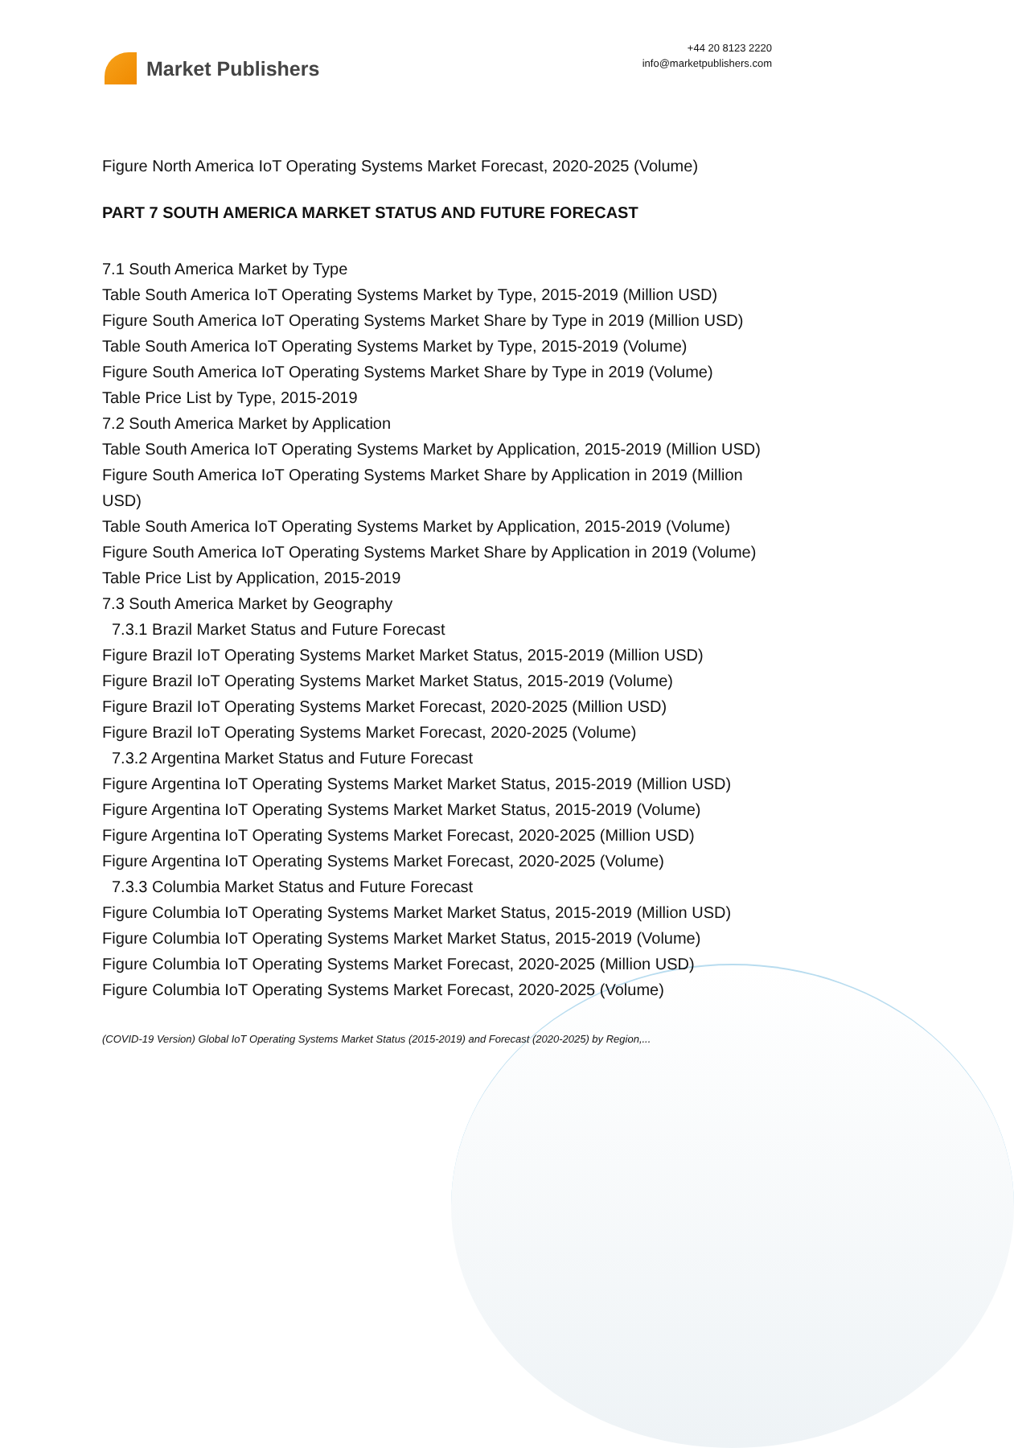Market Publishers
+44 20 8123 2220
info@marketpublishers.com
Figure North America IoT Operating Systems Market Forecast, 2020-2025 (Volume)
PART 7 SOUTH AMERICA MARKET STATUS AND FUTURE FORECAST
7.1 South America Market by Type
Table South America IoT Operating Systems Market by Type, 2015-2019 (Million USD)
Figure South America IoT Operating Systems Market Share by Type in 2019 (Million USD)
Table South America IoT Operating Systems Market by Type, 2015-2019 (Volume)
Figure South America IoT Operating Systems Market Share by Type in 2019 (Volume)
Table Price List by Type, 2015-2019
7.2 South America Market by Application
Table South America IoT Operating Systems Market by Application, 2015-2019 (Million USD)
Figure South America IoT Operating Systems Market Share by Application in 2019 (Million USD)
Table South America IoT Operating Systems Market by Application, 2015-2019 (Volume)
Figure South America IoT Operating Systems Market Share by Application in 2019 (Volume)
Table Price List by Application, 2015-2019
7.3 South America Market by Geography
7.3.1 Brazil Market Status and Future Forecast
Figure Brazil IoT Operating Systems Market Market Status, 2015-2019 (Million USD)
Figure Brazil IoT Operating Systems Market Market Status, 2015-2019 (Volume)
Figure Brazil IoT Operating Systems Market Forecast, 2020-2025 (Million USD)
Figure Brazil IoT Operating Systems Market Forecast, 2020-2025 (Volume)
7.3.2 Argentina Market Status and Future Forecast
Figure Argentina IoT Operating Systems Market Market Status, 2015-2019 (Million USD)
Figure Argentina IoT Operating Systems Market Market Status, 2015-2019 (Volume)
Figure Argentina IoT Operating Systems Market Forecast, 2020-2025 (Million USD)
Figure Argentina IoT Operating Systems Market Forecast, 2020-2025 (Volume)
7.3.3 Columbia Market Status and Future Forecast
Figure Columbia IoT Operating Systems Market Market Status, 2015-2019 (Million USD)
Figure Columbia IoT Operating Systems Market Market Status, 2015-2019 (Volume)
Figure Columbia IoT Operating Systems Market Forecast, 2020-2025 (Million USD)
Figure Columbia IoT Operating Systems Market Forecast, 2020-2025 (Volume)
(COVID-19 Version) Global IoT Operating Systems Market Status (2015-2019) and Forecast (2020-2025) by Region,...